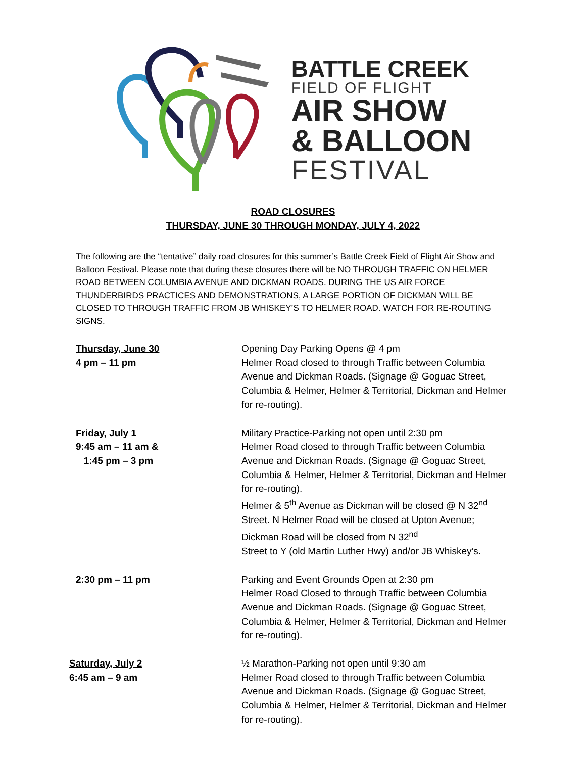BATTLE CREEK
FIELD OF FLIGHT
AIR SHOW
& BALLOON
FESTIVAL
ROAD CLOSURES
THURSDAY, JUNE 30 THROUGH MONDAY, JULY 4, 2022
The following are the “tentative” daily road closures for this summer’s Battle Creek Field of Flight Air Show and Balloon Festival. Please note that during these closures there will be NO THROUGH TRAFFIC ON HELMER ROAD BETWEEN COLUMBIA AVENUE AND DICKMAN ROADS. DURING THE US AIR FORCE THUNDERBIRDS PRACTICES AND DEMONSTRATIONS, A LARGE PORTION OF DICKMAN WILL BE CLOSED TO THROUGH TRAFFIC FROM JB WHISKEY’S TO HELMER ROAD. WATCH FOR RE-ROUTING SIGNS.
Thursday, June 30
4 pm – 11 pm
Opening Day Parking Opens @ 4 pm
Helmer Road closed to through Traffic between Columbia Avenue and Dickman Roads. (Signage @ Goguac Street, Columbia & Helmer, Helmer & Territorial, Dickman and Helmer for re-routing).
Friday, July 1
9:45 am – 11 am &
1:45 pm – 3 pm
Military Practice-Parking not open until 2:30 pm
Helmer Road closed to through Traffic between Columbia Avenue and Dickman Roads. (Signage @ Goguac Street, Columbia & Helmer, Helmer & Territorial, Dickman and Helmer for re-routing).
Helmer & 5<sup>th</sup> Avenue as Dickman will be closed @ N 32<sup>nd</sup> Street. N Helmer Road will be closed at Upton Avenue; Dickman Road will be closed from N 32<sup>nd</sup>
Street to Y (old Martin Luther Hwy) and/or JB Whiskey’s.
2:30 pm – 11 pm Parking and Event Grounds Open at 2:30 pm
Helmer Road Closed to through Traffic between Columbia Avenue and Dickman Roads. (Signage @ Goguac Street, Columbia & Helmer, Helmer & Territorial, Dickman and Helmer for re-routing).
Saturday, July 2
6:45 am – 9 am
½ Marathon-Parking not open until 9:30 am
Helmer Road closed to through Traffic between Columbia Avenue and Dickman Roads. (Signage @ Goguac Street, Columbia & Helmer, Helmer & Territorial, Dickman and Helmer for re-routing).